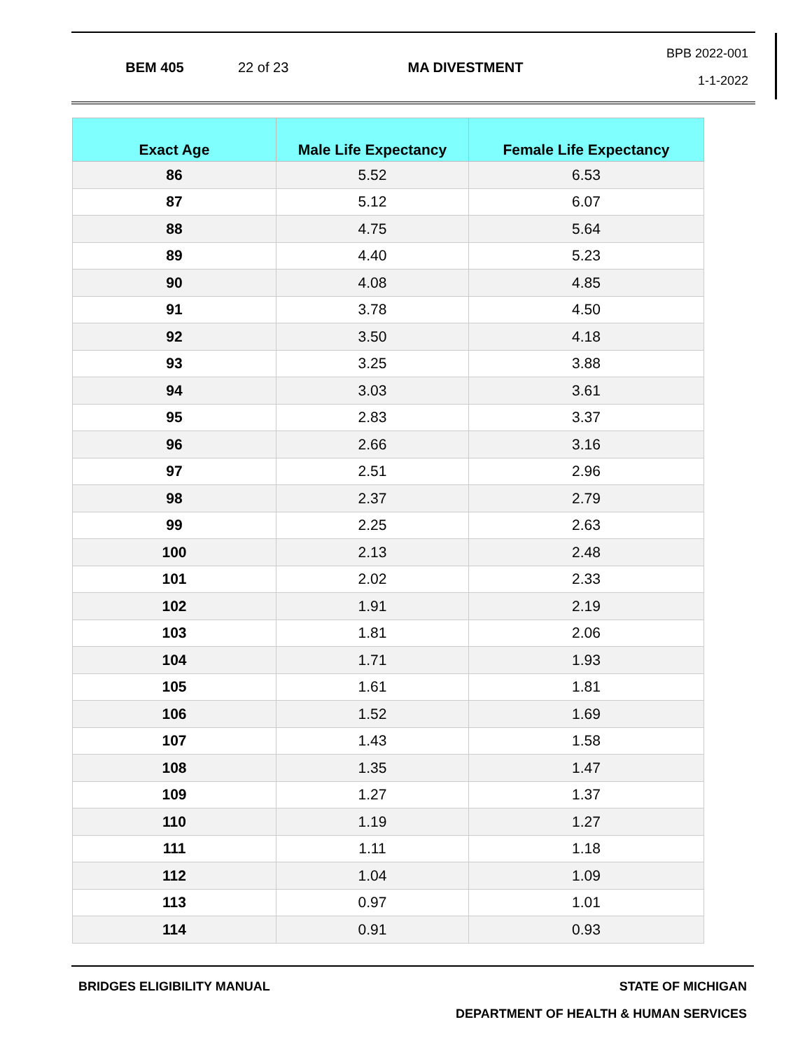BEM 405 22 of 23 MA DIVESTMENT
BPB 2022-001
1-1-2022
| Exact Age | Male Life Expectancy | Female Life Expectancy |
| --- | --- | --- |
| 86 | 5.52 | 6.53 |
| 87 | 5.12 | 6.07 |
| 88 | 4.75 | 5.64 |
| 89 | 4.40 | 5.23 |
| 90 | 4.08 | 4.85 |
| 91 | 3.78 | 4.50 |
| 92 | 3.50 | 4.18 |
| 93 | 3.25 | 3.88 |
| 94 | 3.03 | 3.61 |
| 95 | 2.83 | 3.37 |
| 96 | 2.66 | 3.16 |
| 97 | 2.51 | 2.96 |
| 98 | 2.37 | 2.79 |
| 99 | 2.25 | 2.63 |
| 100 | 2.13 | 2.48 |
| 101 | 2.02 | 2.33 |
| 102 | 1.91 | 2.19 |
| 103 | 1.81 | 2.06 |
| 104 | 1.71 | 1.93 |
| 105 | 1.61 | 1.81 |
| 106 | 1.52 | 1.69 |
| 107 | 1.43 | 1.58 |
| 108 | 1.35 | 1.47 |
| 109 | 1.27 | 1.37 |
| 110 | 1.19 | 1.27 |
| 111 | 1.11 | 1.18 |
| 112 | 1.04 | 1.09 |
| 113 | 0.97 | 1.01 |
| 114 | 0.91 | 0.93 |
BRIDGES ELIGIBILITY MANUAL STATE OF MICHIGAN
DEPARTMENT OF HEALTH & HUMAN SERVICES